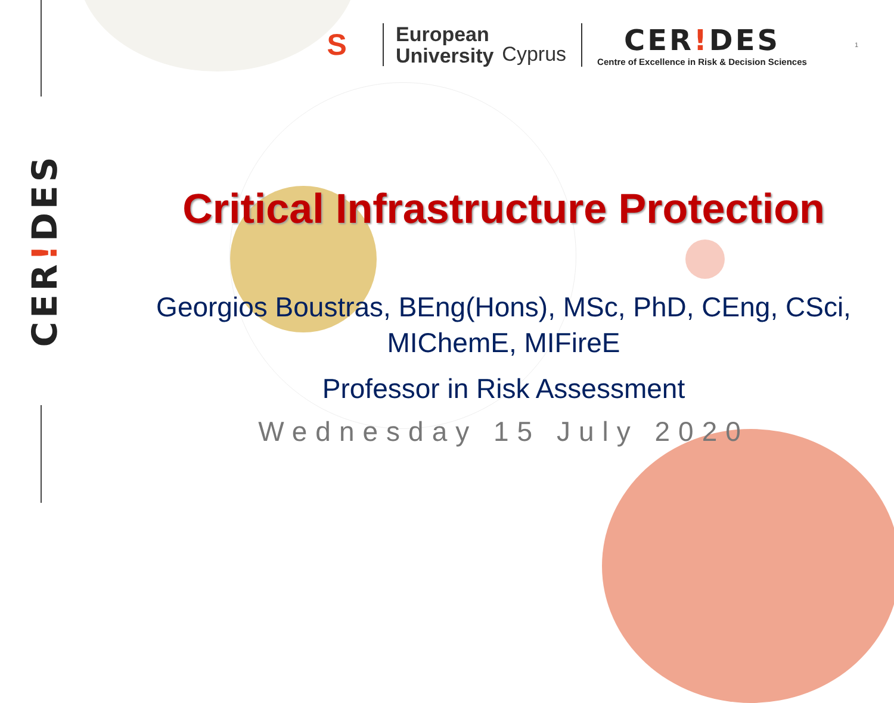S
European
University
Cyprus
CER!DES
Centre of Excellence in Risk & Decision Sciences
1
CER!DES
Critical Infrastructure Protection
Georgios Boustras, BEng(Hons), MSc, PhD, CEng, CSci,
MIChemE, MIFireE
Professor in Risk Assessment
Wednesday 15 July 2020